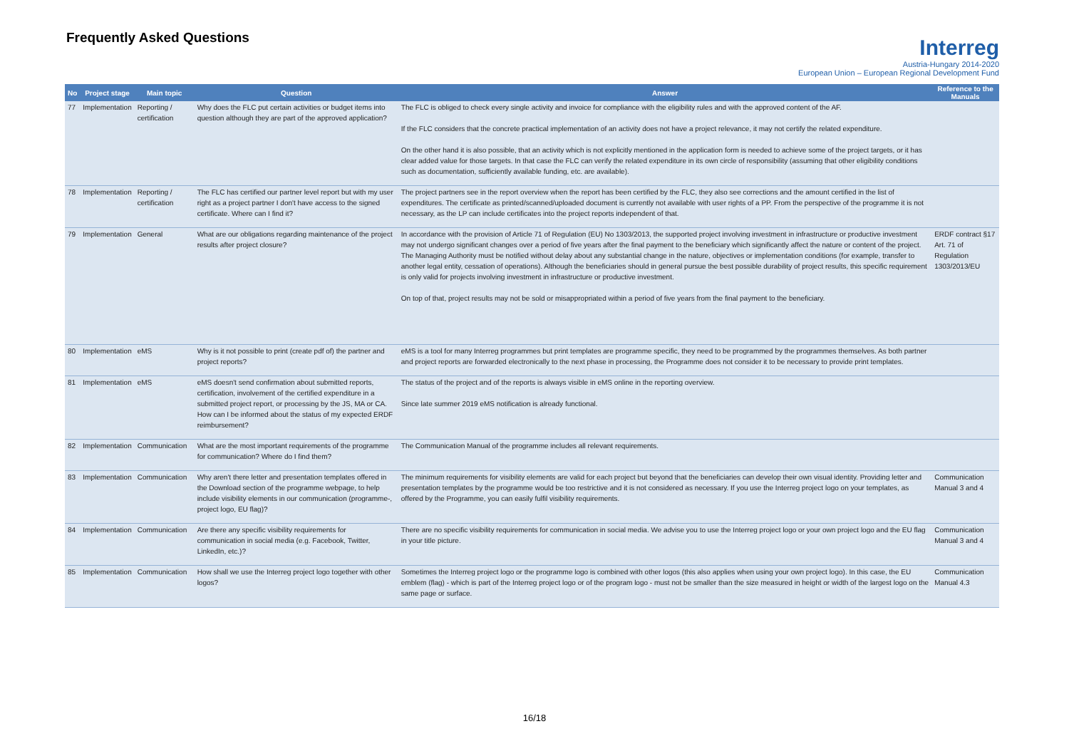Frequently Asked Questions
Interreg
Austria-Hungary 2014-2020
European Union – European Regional Development Fund
| No | Project stage | Main topic | Question | Answer | Reference to the Manuals |
| --- | --- | --- | --- | --- | --- |
| 77 | Implementation | Reporting / certification | Why does the FLC put certain activities or budget items into question although they are part of the approved application? | The FLC is obliged to check every single activity and invoice for compliance with the eligibility rules and with the approved content of the AF. If the FLC considers that the concrete practical implementation of an activity does not have a project relevance, it may not certify the related expenditure. On the other hand it is also possible, that an activity which is not explicitly mentioned in the application form is needed to achieve some of the project targets, or it has clear added value for those targets. In that case the FLC can verify the related expenditure in its own circle of responsibility (assuming that other eligibility conditions such as documentation, sufficiently available funding, etc. are available). | |
| 78 | Implementation | Reporting / certification | The FLC has certified our partner level report but with my user right as a project partner I don't have access to the signed certificate. Where can I find it? | The project partners see in the report overview when the report has been certified by the FLC, they also see corrections and the amount certified in the list of expenditures. The certificate as printed/scanned/uploaded document is currently not available with user rights of a PP. From the perspective of the programme it is not necessary, as the LP can include certificates into the project reports independent of that. | |
| 79 | Implementation | General | What are our obligations regarding maintenance of the project results after project closure? | In accordance with the provision of Article 71 of Regulation (EU) No 1303/2013, the supported project involving investment in infrastructure or productive investment may not undergo significant changes over a period of five years after the final payment to the beneficiary which significantly affect the nature or content of the project. The Managing Authority must be notified without delay about any substantial change in the nature, objectives or implementation conditions (for example, transfer to another legal entity, cessation of operations). Although the beneficiaries should in general pursue the best possible durability of project results, this specific requirement is only valid for projects involving investment in infrastructure or productive investment. On top of that, project results may not be sold or misappropriated within a period of five years from the final payment to the beneficiary. | ERDF contract §17 Art. 71 of Regulation 1303/2013/EU |
| 80 | Implementation | eMS | Why is it not possible to print (create pdf of) the partner and project reports? | eMS is a tool for many Interreg programmes but print templates are programme specific, they need to be programmed by the programmes themselves. As both partner and project reports are forwarded electronically to the next phase in processing, the Programme does not consider it to be necessary to provide print templates. | |
| 81 | Implementation | eMS | eMS doesn't send confirmation about submitted reports, certification, involvement of the certified expenditure in a submitted project report, or processing by the JS, MA or CA. How can I be informed about the status of my expected ERDF reimbursement? | The status of the project and of the reports is always visible in eMS online in the reporting overview. Since late summer 2019 eMS notification is already functional. | |
| 82 | Implementation | Communication | What are the most important requirements of the programme for communication? Where do I find them? | The Communication Manual of the programme includes all relevant requirements. | |
| 83 | Implementation | Communication | Why aren't there letter and presentation templates offered in the Download section of the programme webpage, to help include visibility elements in our communication (programme-, project logo, EU flag)? | The minimum requirements for visibility elements are valid for each project but beyond that the beneficiaries can develop their own visual identity. Providing letter and presentation templates by the programme would be too restrictive and it is not considered as necessary. If you use the Interreg project logo on your templates, as offered by the Programme, you can easily fulfil visibility requirements. | Communication Manual 3 and 4 |
| 84 | Implementation | Communication | Are there any specific visibility requirements for communication in social media (e.g. Facebook, Twitter, LinkedIn, etc.)? | There are no specific visibility requirements for communication in social media. We advise you to use the Interreg project logo or your own project logo and the EU flag in your title picture. | Communication Manual 3 and 4 |
| 85 | Implementation | Communication | How shall we use the Interreg project logo together with other logos? | Sometimes the Interreg project logo or the programme logo is combined with other logos (this also applies when using your own project logo). In this case, the EU emblem (flag) - which is part of the Interreg project logo or of the program logo - must not be smaller than the size measured in height or width of the largest logo on the same page or surface. | Communication Manual 4.3 |
16/18